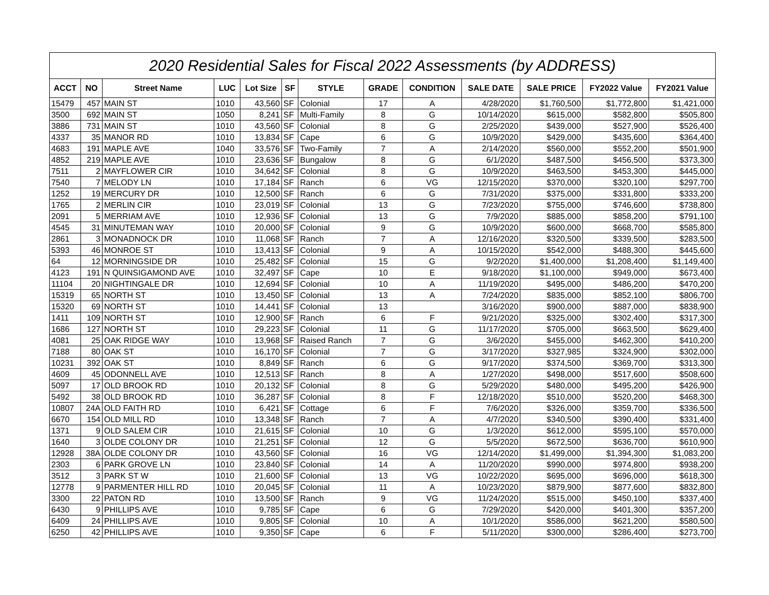| 2020 Residential Sales for Fiscal 2022 Assessments (by ADDRESS) | | | | | | | | | | | | |
| --- | --- | --- | --- | --- | --- | --- | --- | --- | --- | --- | --- | --- |
| ACCT | NO | Street Name | LUC | Lot Size | SF | STYLE | GRADE | CONDITION | SALE DATE | SALE PRICE | FY2022 Value | FY2021 Value |
| 15479 | 457 | MAIN ST | 1010 | 43,560 | SF | Colonial | 17 | A | 4/28/2020 | $1,760,500 | $1,772,800 | $1,421,000 |
| 3500 | 692 | MAIN ST | 1050 | 8,241 | SF | Multi-Family | 8 | G | 10/14/2020 | $615,000 | $582,800 | $505,800 |
| 3886 | 731 | MAIN ST | 1010 | 43,560 | SF | Colonial | 8 | G | 2/25/2020 | $439,000 | $527,900 | $526,400 |
| 4337 | 35 | MANOR RD | 1010 | 13,834 | SF | Cape | 6 | G | 10/9/2020 | $429,000 | $435,600 | $364,400 |
| 4683 | 191 | MAPLE AVE | 1040 | 33,576 | SF | Two-Family | 7 | A | 2/14/2020 | $560,000 | $552,200 | $501,900 |
| 4852 | 219 | MAPLE AVE | 1010 | 23,636 | SF | Bungalow | 8 | G | 6/1/2020 | $487,500 | $456,500 | $373,300 |
| 7511 | 2 | MAYFLOWER CIR | 1010 | 34,642 | SF | Colonial | 8 | G | 10/9/2020 | $463,500 | $453,300 | $445,000 |
| 7540 | 7 | MELODY LN | 1010 | 17,184 | SF | Ranch | 6 | VG | 12/15/2020 | $370,000 | $320,100 | $297,700 |
| 1252 | 19 | MERCURY DR | 1010 | 12,500 | SF | Ranch | 6 | G | 7/31/2020 | $375,000 | $331,800 | $333,200 |
| 1765 | 2 | MERLIN CIR | 1010 | 23,019 | SF | Colonial | 13 | G | 7/23/2020 | $755,000 | $746,600 | $738,800 |
| 2091 | 5 | MERRIAM AVE | 1010 | 12,936 | SF | Colonial | 13 | G | 7/9/2020 | $885,000 | $858,200 | $791,100 |
| 4545 | 31 | MINUTEMAN WAY | 1010 | 20,000 | SF | Colonial | 9 | G | 10/9/2020 | $600,000 | $668,700 | $585,800 |
| 2861 | 3 | MONADNOCK DR | 1010 | 11,068 | SF | Ranch | 7 | A | 12/16/2020 | $320,500 | $339,500 | $283,500 |
| 5393 | 46 | MONROE ST | 1010 | 13,413 | SF | Colonial | 9 | A | 10/15/2020 | $542,000 | $488,300 | $445,600 |
| 64 | 12 | MORNINGSIDE DR | 1010 | 25,482 | SF | Colonial | 15 | G | 9/2/2020 | $1,400,000 | $1,208,400 | $1,149,400 |
| 4123 | 191 | N QUINSIGAMOND AVE | 1010 | 32,497 | SF | Cape | 10 | E | 9/18/2020 | $1,100,000 | $949,000 | $673,400 |
| 11104 | 20 | NIGHTINGALE DR | 1010 | 12,694 | SF | Colonial | 10 | A | 11/19/2020 | $495,000 | $486,200 | $470,200 |
| 15319 | 65 | NORTH ST | 1010 | 13,450 | SF | Colonial | 13 | A | 7/24/2020 | $835,000 | $852,100 | $806,700 |
| 15320 | 69 | NORTH ST | 1010 | 14,441 | SF | Colonial | 13 | | 3/16/2020 | $900,000 | $887,000 | $838,900 |
| 1411 | 109 | NORTH ST | 1010 | 12,900 | SF | Ranch | 6 | F | 9/21/2020 | $325,000 | $302,400 | $317,300 |
| 1686 | 127 | NORTH ST | 1010 | 29,223 | SF | Colonial | 11 | G | 11/17/2020 | $705,000 | $663,500 | $629,400 |
| 4081 | 25 | OAK RIDGE WAY | 1010 | 13,968 | SF | Raised Ranch | 7 | G | 3/6/2020 | $455,000 | $462,300 | $410,200 |
| 7188 | 80 | OAK ST | 1010 | 16,170 | SF | Colonial | 7 | G | 3/17/2020 | $327,985 | $324,900 | $302,000 |
| 10231 | 392 | OAK ST | 1010 | 8,849 | SF | Ranch | 6 | G | 9/17/2020 | $374,500 | $369,700 | $313,300 |
| 4609 | 45 | ODONNELL AVE | 1010 | 12,513 | SF | Ranch | 8 | A | 1/27/2020 | $498,000 | $517,600 | $508,600 |
| 5097 | 17 | OLD BROOK RD | 1010 | 20,132 | SF | Colonial | 8 | G | 5/29/2020 | $480,000 | $495,200 | $426,900 |
| 5492 | 38 | OLD BROOK RD | 1010 | 36,287 | SF | Colonial | 8 | F | 12/18/2020 | $510,000 | $520,200 | $468,300 |
| 10807 | 24A | OLD FAITH RD | 1010 | 6,421 | SF | Cottage | 6 | F | 7/6/2020 | $326,000 | $359,700 | $336,500 |
| 6670 | 154 | OLD MILL RD | 1010 | 13,348 | SF | Ranch | 7 | A | 4/7/2020 | $340,500 | $390,400 | $331,400 |
| 1371 | 9 | OLD SALEM CIR | 1010 | 21,615 | SF | Colonial | 10 | G | 1/3/2020 | $612,000 | $595,100 | $570,000 |
| 1640 | 3 | OLDE COLONY DR | 1010 | 21,251 | SF | Colonial | 12 | G | 5/5/2020 | $672,500 | $636,700 | $610,900 |
| 12928 | 38A | OLDE COLONY DR | 1010 | 43,560 | SF | Colonial | 16 | VG | 12/14/2020 | $1,499,000 | $1,394,300 | $1,083,200 |
| 2303 | 6 | PARK GROVE LN | 1010 | 23,840 | SF | Colonial | 14 | A | 11/20/2020 | $990,000 | $974,800 | $938,200 |
| 3512 | 3 | PARK ST W | 1010 | 21,600 | SF | Colonial | 13 | VG | 10/22/2020 | $695,000 | $696,000 | $618,300 |
| 12778 | 9 | PARMENTER HILL RD | 1010 | 20,045 | SF | Colonial | 11 | A | 10/23/2020 | $879,900 | $877,600 | $832,800 |
| 3300 | 22 | PATON RD | 1010 | 13,500 | SF | Ranch | 9 | VG | 11/24/2020 | $515,000 | $450,100 | $337,400 |
| 6430 | 9 | PHILLIPS AVE | 1010 | 9,785 | SF | Cape | 6 | G | 7/29/2020 | $420,000 | $401,300 | $357,200 |
| 6409 | 24 | PHILLIPS AVE | 1010 | 9,805 | SF | Colonial | 10 | A | 10/1/2020 | $586,000 | $621,200 | $580,500 |
| 6250 | 42 | PHILLIPS AVE | 1010 | 9,350 | SF | Cape | 6 | F | 5/11/2020 | $300,000 | $286,400 | $273,700 |